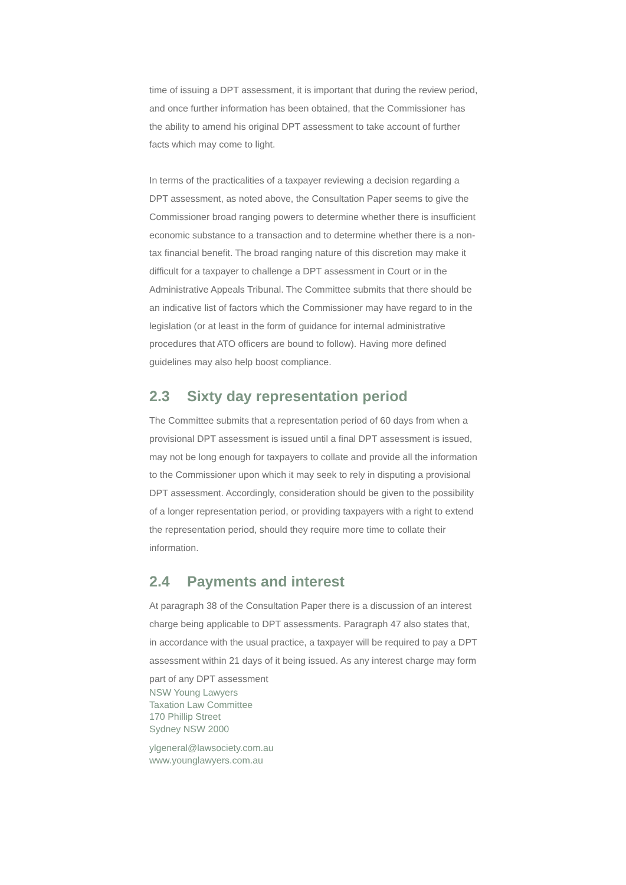time of issuing a DPT assessment, it is important that during the review period, and once further information has been obtained, that the Commissioner has the ability to amend his original DPT assessment to take account of further facts which may come to light.
In terms of the practicalities of a taxpayer reviewing a decision regarding a DPT assessment, as noted above, the Consultation Paper seems to give the Commissioner broad ranging powers to determine whether there is insufficient economic substance to a transaction and to determine whether there is a non-tax financial benefit. The broad ranging nature of this discretion may make it difficult for a taxpayer to challenge a DPT assessment in Court or in the Administrative Appeals Tribunal. The Committee submits that there should be an indicative list of factors which the Commissioner may have regard to in the legislation (or at least in the form of guidance for internal administrative procedures that ATO officers are bound to follow). Having more defined guidelines may also help boost compliance.
2.3 Sixty day representation period
The Committee submits that a representation period of 60 days from when a provisional DPT assessment is issued until a final DPT assessment is issued, may not be long enough for taxpayers to collate and provide all the information to the Commissioner upon which it may seek to rely in disputing a provisional DPT assessment. Accordingly, consideration should be given to the possibility of a longer representation period, or providing taxpayers with a right to extend the representation period, should they require more time to collate their information.
2.4 Payments and interest
At paragraph 38 of the Consultation Paper there is a discussion of an interest charge being applicable to DPT assessments. Paragraph 47 also states that, in accordance with the usual practice, a taxpayer will be required to pay a DPT assessment within 21 days of it being issued. As any interest charge may form part of any DPT assessment
NSW Young Lawyers
Taxation Law Committee
170 Phillip Street
Sydney NSW 2000
ylgeneral@lawsociety.com.au
www.younglawyers.com.au